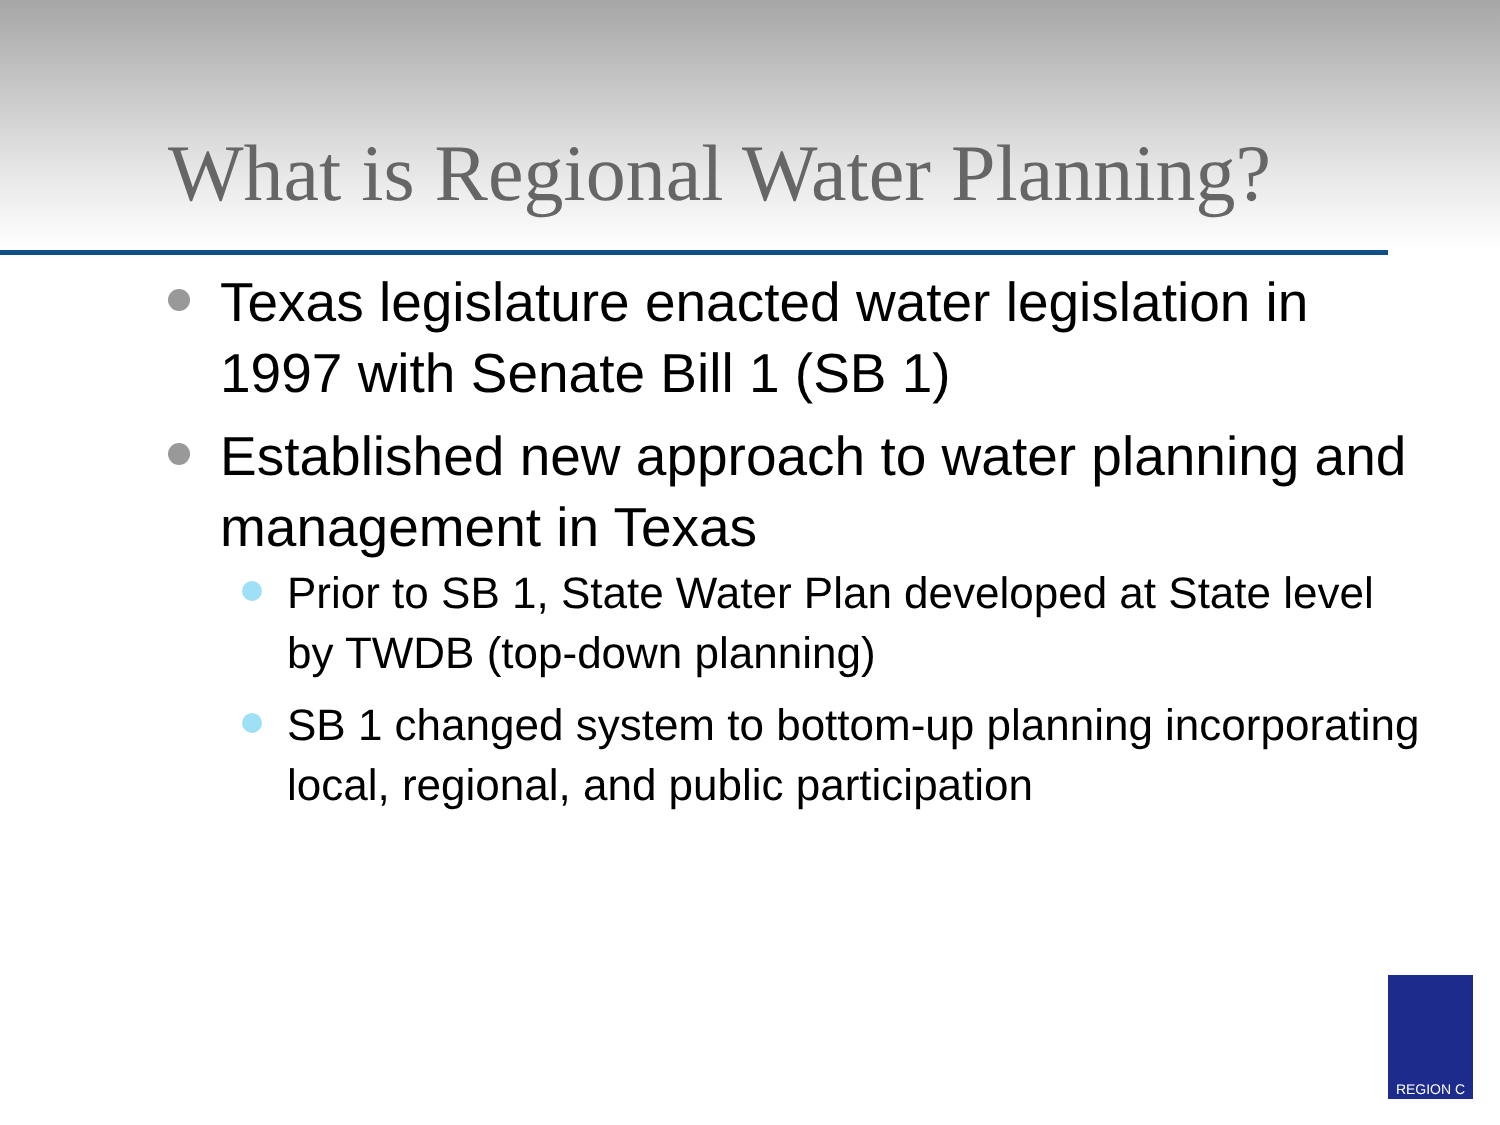What is Regional Water Planning?
Texas legislature enacted water legislation in 1997 with Senate Bill 1 (SB 1)
Established new approach to water planning and management in Texas
Prior to SB 1, State Water Plan developed at State level by TWDB (top-down planning)
SB 1 changed system to bottom-up planning incorporating local, regional, and public participation
REGION C